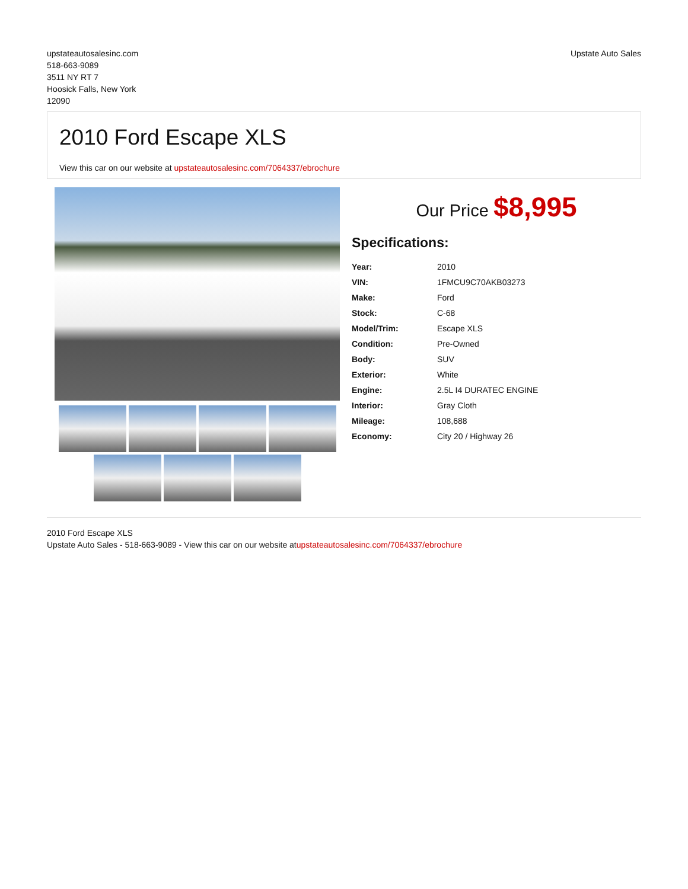upstateautosalesinc.com
518-663-9089
3511 NY RT 7
Hoosick Falls, New York
12090
Upstate Auto Sales
2010 Ford Escape XLS
View this car on our website at upstateautosalesinc.com/7064337/ebrochure
Our Price $8,995
Specifications:
| Year: | 2010 |
| VIN: | 1FMCU9C70AKB03273 |
| Make: | Ford |
| Stock: | C-68 |
| Model/Trim: | Escape XLS |
| Condition: | Pre-Owned |
| Body: | SUV |
| Exterior: | White |
| Engine: | 2.5L I4 DURATEC ENGINE |
| Interior: | Gray Cloth |
| Mileage: | 108,688 |
| Economy: | City 20 / Highway 26 |
2010 Ford Escape XLS
Upstate Auto Sales - 518-663-9089 - View this car on our website atupstateautosalesinc.com/7064337/ebrochure